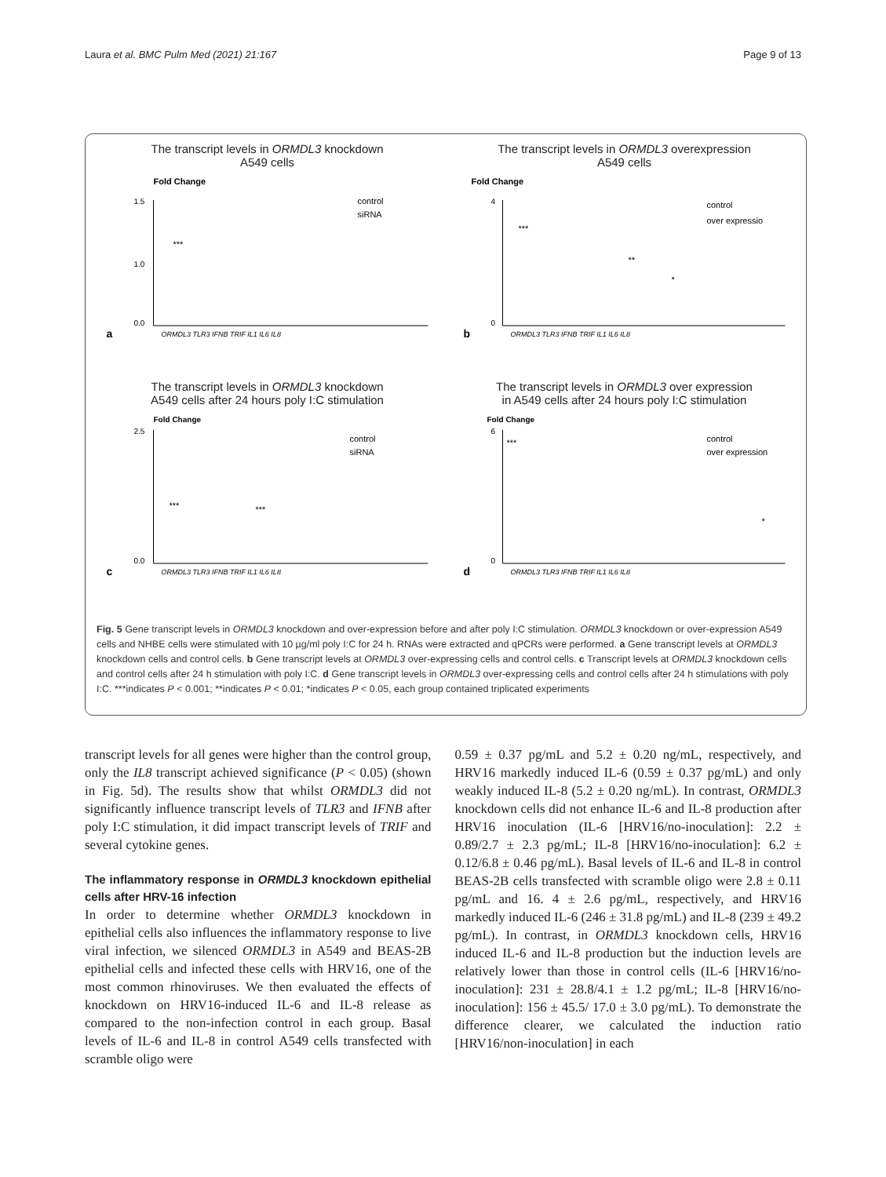Laura et al. BMC Pulm Med (2021) 21:167 Page 9 of 13
The transcript levels in ORMDL3 knockdown
A549 cells
Fold Change
1.5
1.0
0.0
a
ORMDL3 TLR3 IFNB TRIF IL1 IL6 IL8
control
siRNA
***
The transcript levels in ORMDL3 overexpression
A549 cells
Fold Change
4
0
b
ORMDL3 TLR3 IFNB TRIF IL1 IL6 IL8
control
over expressio
***
**
*
The transcript levels in ORMDL3 knockdown
A549 cells after 24 hours poly I:C stimulation
Fold Change
2.5
0.0
c
ORMDL3 TLR3 IFNB TRIF IL1 IL6 IL8
control
siRNA
***
***
The transcript levels in ORMDL3 over expression
in A549 cells after 24 hours poly I:C stimulation
Fold Change
6
0
d
ORMDL3 TLR3 IFNB TRIF IL1 IL6 IL8
control
over expression
***
*
Fig. 5 Gene transcript levels in ORMDL3 knockdown and over-expression before and after poly I:C stimulation. ORMDL3 knockdown or over-expression A549 cells and NHBE cells were stimulated with 10 µg/ml poly I:C for 24 h. RNAs were extracted and qPCRs were performed. a Gene transcript levels at ORMDL3 knockdown cells and control cells. b Gene transcript levels at ORMDL3 over-expressing cells and control cells. c Transcript levels at ORMDL3 knockdown cells and control cells after 24 h stimulation with poly I:C. d Gene transcript levels in ORMDL3 over-expressing cells and control cells after 24 h stimulations with poly I:C. ***indicates P < 0.001; **indicates P < 0.01; *indicates P < 0.05, each group contained triplicated experiments
transcript levels for all genes were higher than the control group, only the IL8 transcript achieved significance (P < 0.05) (shown in Fig. 5d). The results show that whilst ORMDL3 did not significantly influence transcript levels of TLR3 and IFNB after poly I:C stimulation, it did impact transcript levels of TRIF and several cytokine genes.
The inflammatory response in ORMDL3 knockdown epithelial cells after HRV-16 infection
In order to determine whether ORMDL3 knockdown in epithelial cells also influences the inflammatory response to live viral infection, we silenced ORMDL3 in A549 and BEAS-2B epithelial cells and infected these cells with HRV16, one of the most common rhinoviruses. We then evaluated the effects of knockdown on HRV16-induced IL-6 and IL-8 release as compared to the non-infection control in each group. Basal levels of IL-6 and IL-8 in control A549 cells transfected with scramble oligo were
0.59 ± 0.37 pg/mL and 5.2 ± 0.20 ng/mL, respectively, and HRV16 markedly induced IL-6 (0.59 ± 0.37 pg/mL) and only weakly induced IL-8 (5.2 ± 0.20 ng/mL). In contrast, ORMDL3 knockdown cells did not enhance IL-6 and IL-8 production after HRV16 inoculation (IL-6 [HRV16/no-inoculation]: 2.2 ± 0.89/2.7 ± 2.3 pg/mL; IL-8 [HRV16/no-inoculation]: 6.2 ± 0.12/6.8 ± 0.46 pg/mL). Basal levels of IL-6 and IL-8 in control BEAS-2B cells transfected with scramble oligo were 2.8 ± 0.11 pg/mL and 16. 4 ± 2.6 pg/mL, respectively, and HRV16 markedly induced IL-6 (246 ± 31.8 pg/mL) and IL-8 (239 ± 49.2 pg/mL). In contrast, in ORMDL3 knockdown cells, HRV16 induced IL-6 and IL-8 production but the induction levels are relatively lower than those in control cells (IL-6 [HRV16/no-inoculation]: 231 ± 28.8/4.1 ± 1.2 pg/mL; IL-8 [HRV16/no-inoculation]: 156 ± 45.5/ 17.0 ± 3.0 pg/mL). To demonstrate the difference clearer, we calculated the induction ratio [HRV16/non-inoculation] in each